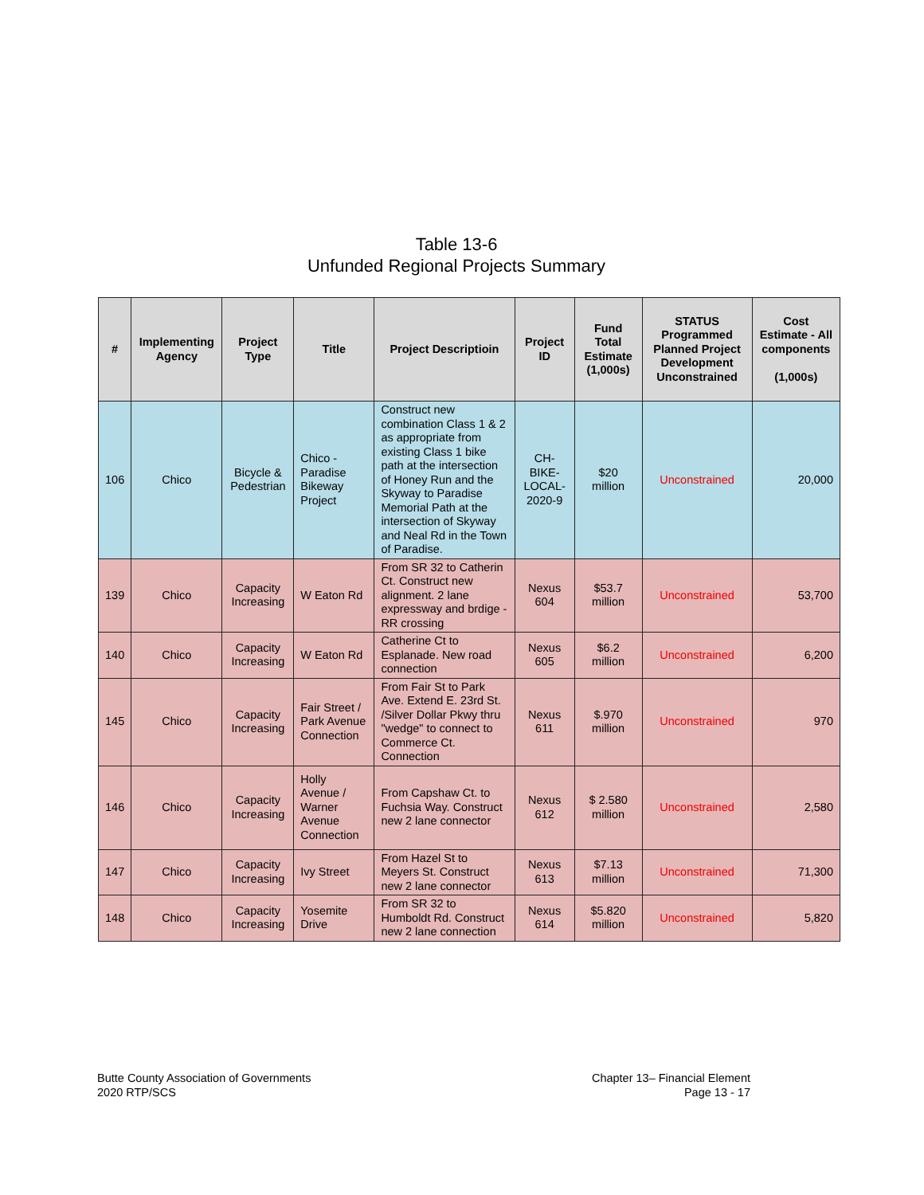Table 13-6
Unfunded Regional Projects Summary
| # | Implementing Agency | Project Type | Title | Project Descriptioin | Project ID | Fund Total Estimate (1,000s) | STATUS Programmed Planned Project Development Unconstrained | Cost Estimate - All components (1,000s) |
| --- | --- | --- | --- | --- | --- | --- | --- | --- |
| 106 | Chico | Bicycle & Pedestrian | Chico - Paradise Bikeway Project | Construct new combination Class 1 & 2 as appropriate from existing Class 1 bike path at the intersection of Honey Run and the Skyway to Paradise Memorial Path at the intersection of Skyway and Neal Rd in the Town of Paradise. | CH-BIKE-LOCAL-2020-9 | $20 million | Unconstrained | 20,000 |
| 139 | Chico | Capacity Increasing | W Eaton Rd | From SR 32 to Catherin Ct. Construct new alignment. 2 lane expressway and brdige - RR crossing | Nexus 604 | $53.7 million | Unconstrained | 53,700 |
| 140 | Chico | Capacity Increasing | W Eaton Rd | Catherine Ct to Esplanade. New road connection | Nexus 605 | $6.2 million | Unconstrained | 6,200 |
| 145 | Chico | Capacity Increasing | Fair Street / Park Avenue Connection | From Fair St to Park Ave. Extend E. 23rd St. /Silver Dollar Pkwy thru "wedge" to connect to Commerce Ct. Connection | Nexus 611 | $.970 million | Unconstrained | 970 |
| 146 | Chico | Capacity Increasing | Holly Avenue / Warner Avenue Connection | From Capshaw Ct. to Fuchsia Way. Construct new 2 lane connector | Nexus 612 | $ 2.580 million | Unconstrained | 2,580 |
| 147 | Chico | Capacity Increasing | Ivy Street | From Hazel St to Meyers St. Construct new 2 lane connector | Nexus 613 | $7.13 million | Unconstrained | 71,300 |
| 148 | Chico | Capacity Increasing | Yosemite Drive | From SR 32 to Humboldt Rd. Construct new 2 lane connection | Nexus 614 | $5.820 million | Unconstrained | 5,820 |
Butte County Association of Governments
2020 RTP/SCS
Chapter 13– Financial Element
Page 13 - 17